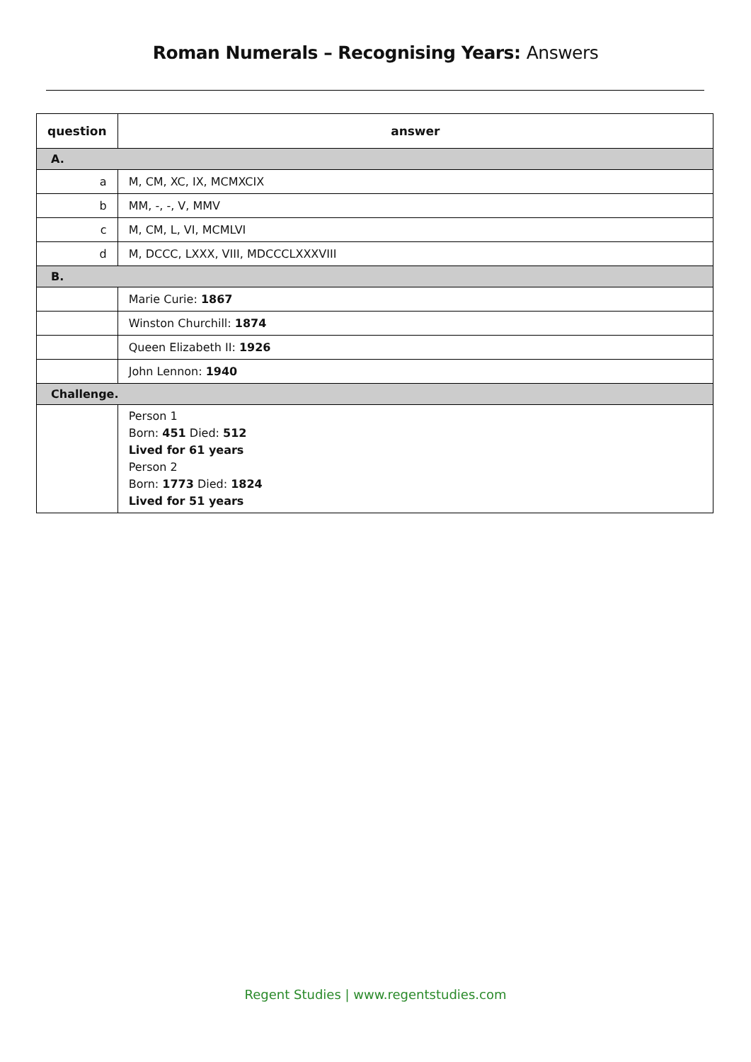Roman Numerals – Recognising Years: Answers
| question | answer |
| --- | --- |
| A. | |
| a | M, CM, XC, IX, MCMXCIX |
| b | MM, -, -, V, MMV |
| c | M, CM, L, VI, MCMLVI |
| d | M, DCCC, LXXX, VIII, MDCCCLXXXVIII |
| B. | |
| | Marie Curie: 1867 |
| | Winston Churchill: 1874 |
| | Queen Elizabeth II: 1926 |
| | John Lennon: 1940 |
| Challenge. | |
| | Person 1 Born: 451 Died: 512 Lived for 61 years Person 2 Born: 1773 Died: 1824 Lived for 51 years |
Regent Studies | www.regentstudies.com